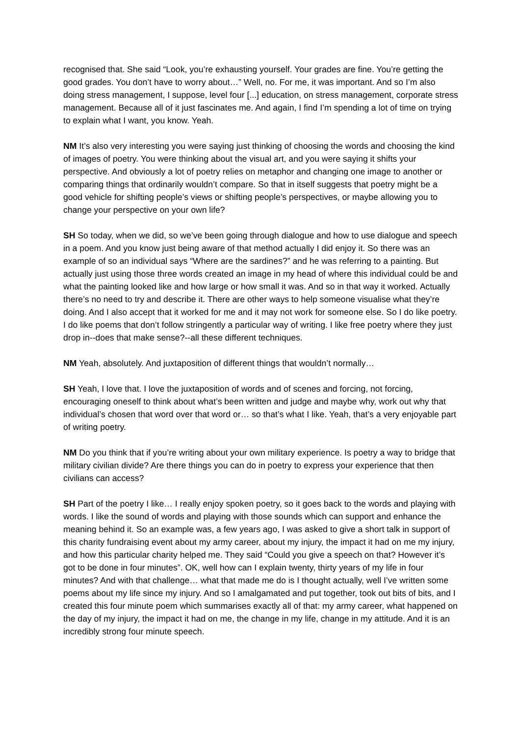recognised that. She said “Look, you’re exhausting yourself. Your grades are fine. You’re getting the good grades. You don’t have to worry about…” Well, no. For me, it was important. And so I’m also doing stress management, I suppose, level four [...] education, on stress management, corporate stress management. Because all of it just fascinates me. And again, I find I’m spending a lot of time on trying to explain what I want, you know. Yeah.
NM It’s also very interesting you were saying just thinking of choosing the words and choosing the kind of images of poetry. You were thinking about the visual art, and you were saying it shifts your perspective. And obviously a lot of poetry relies on metaphor and changing one image to another or comparing things that ordinarily wouldn’t compare. So that in itself suggests that poetry might be a good vehicle for shifting people’s views or shifting people’s perspectives, or maybe allowing you to change your perspective on your own life?
SH So today, when we did, so we’ve been going through dialogue and how to use dialogue and speech in a poem. And you know just being aware of that method actually I did enjoy it. So there was an example of so an individual says “Where are the sardines?” and he was referring to a painting. But actually just using those three words created an image in my head of where this individual could be and what the painting looked like and how large or how small it was. And so in that way it worked. Actually there’s no need to try and describe it. There are other ways to help someone visualise what they’re doing. And I also accept that it worked for me and it may not work for someone else. So I do like poetry. I do like poems that don’t follow stringently a particular way of writing. I like free poetry where they just drop in--does that make sense?--all these different techniques.
NM Yeah, absolutely. And juxtaposition of different things that wouldn’t normally…
SH Yeah, I love that. I love the juxtaposition of words and of scenes and forcing, not forcing, encouraging oneself to think about what’s been written and judge and maybe why, work out why that individual’s chosen that word over that word or… so that’s what I like. Yeah, that’s a very enjoyable part of writing poetry.
NM Do you think that if you’re writing about your own military experience. Is poetry a way to bridge that military civilian divide? Are there things you can do in poetry to express your experience that then civilians can access?
SH Part of the poetry I like… I really enjoy spoken poetry, so it goes back to the words and playing with words. I like the sound of words and playing with those sounds which can support and enhance the meaning behind it. So an example was, a few years ago, I was asked to give a short talk in support of this charity fundraising event about my army career, about my injury, the impact it had on me my injury, and how this particular charity helped me. They said “Could you give a speech on that? However it’s got to be done in four minutes”. OK, well how can I explain twenty, thirty years of my life in four minutes? And with that challenge… what that made me do is I thought actually, well I’ve written some poems about my life since my injury. And so I amalgamated and put together, took out bits of bits, and I created this four minute poem which summarises exactly all of that: my army career, what happened on the day of my injury, the impact it had on me, the change in my life, change in my attitude. And it is an incredibly strong four minute speech.